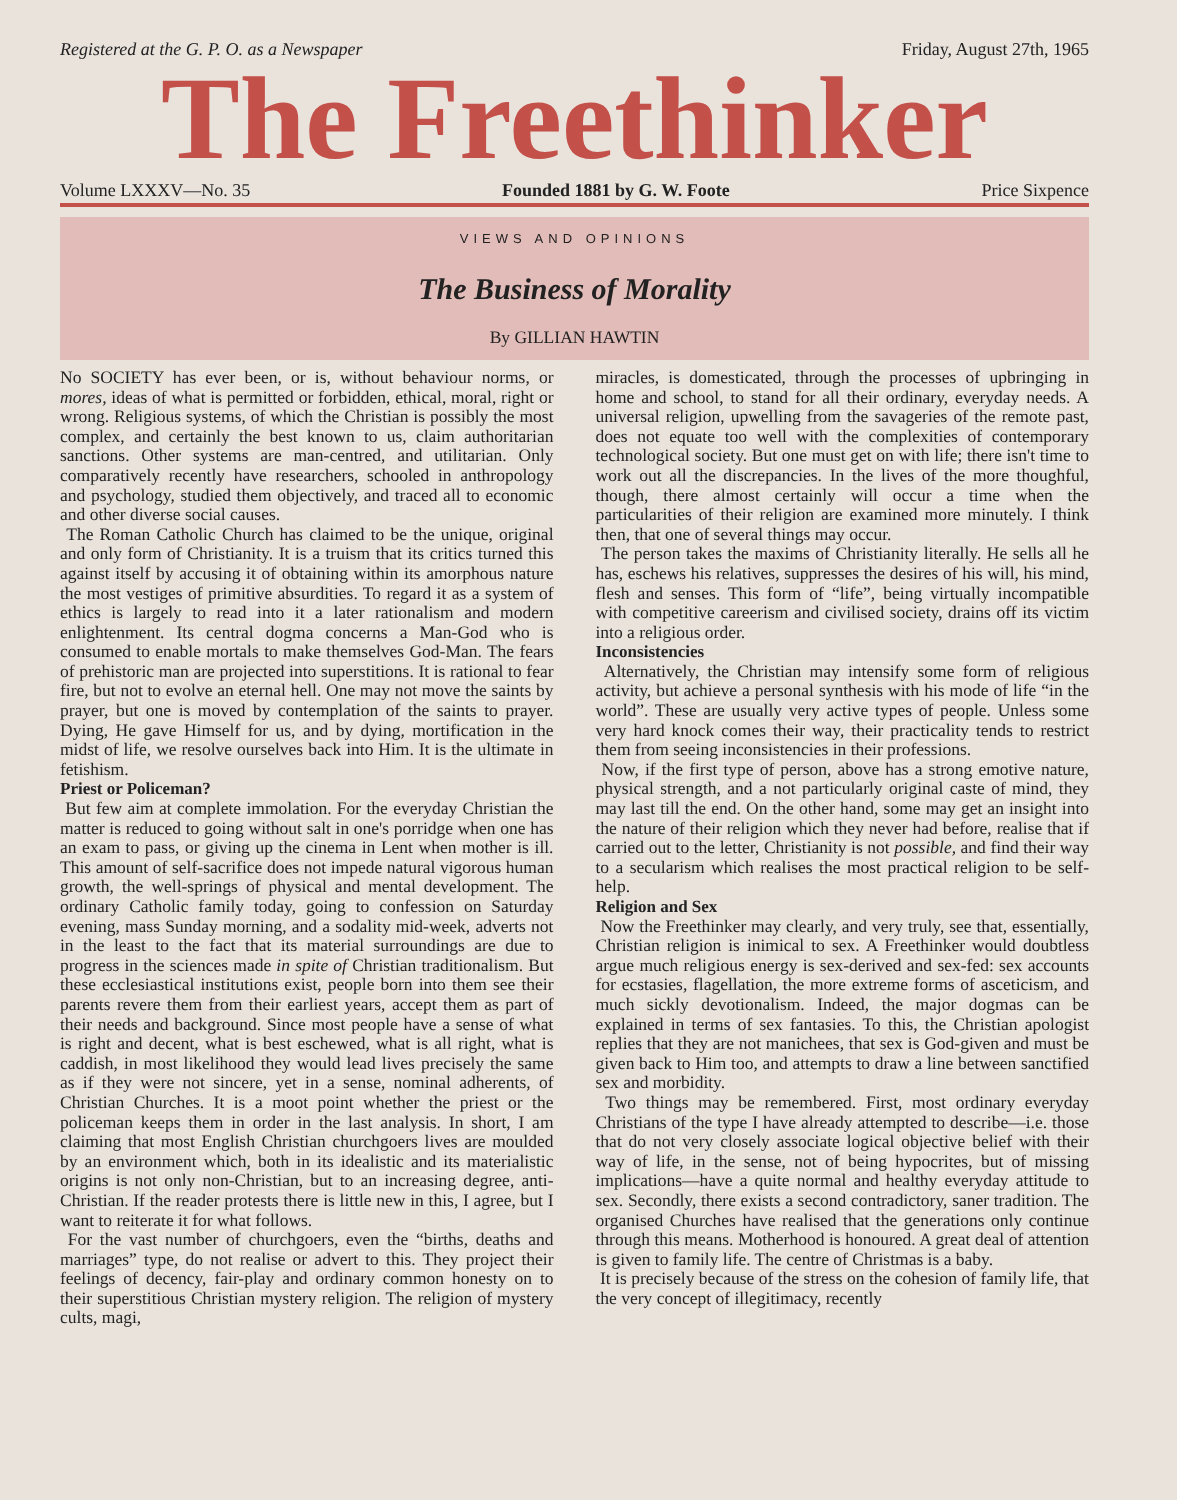Registered at the G. P. O. as a Newspaper Friday, August 27th, 1965
The Freethinker
Volume LXXXV—No. 35 Founded 1881 by G. W. Foote Price Sixpence
VIEWS AND OPINIONS
The Business of Morality
By GILLIAN HAWTIN
No SOCIETY has ever been, or is, without behaviour norms, or mores, ideas of what is permitted or forbidden, ethical, moral, right or wrong. Religious systems, of which the Christian is possibly the most complex, and certainly the best known to us, claim authoritarian sanctions. Other systems are man-centred, and utilitarian. Only comparatively recently have researchers, schooled in anthropology and psychology, studied them objectively, and traced all to economic and other diverse social causes.
The Roman Catholic Church has claimed to be the unique, original and only form of Christianity. It is a truism that its critics turned this against itself by accusing it of obtaining within its amorphous nature the most vestiges of primitive absurdities. To regard it as a system of ethics is largely to read into it a later rationalism and modern enlightenment. Its central dogma concerns a Man-God who is consumed to enable mortals to make themselves God-Man. The fears of prehistoric man are projected into superstitions. It is rational to fear fire, but not to evolve an eternal hell. One may not move the saints by prayer, but one is moved by contemplation of the saints to prayer. Dying, He gave Himself for us, and by dying, mortification in the midst of life, we resolve ourselves back into Him. It is the ultimate in fetishism.
Priest or Policeman?
But few aim at complete immolation. For the everyday Christian the matter is reduced to going without salt in one's porridge when one has an exam to pass, or giving up the cinema in Lent when mother is ill. This amount of self-sacrifice does not impede natural vigorous human growth, the well-springs of physical and mental development. The ordinary Catholic family today, going to confession on Saturday evening, mass Sunday morning, and a sodality mid-week, adverts not in the least to the fact that its material surroundings are due to progress in the sciences made in spite of Christian traditionalism. But these ecclesiastical institutions exist, people born into them see their parents revere them from their earliest years, accept them as part of their needs and background. Since most people have a sense of what is right and decent, what is best eschewed, what is all right, what is caddish, in most likelihood they would lead lives precisely the same as if they were not sincere, yet in a sense, nominal adherents, of Christian Churches. It is a moot point whether the priest or the policeman keeps them in order in the last analysis. In short, I am claiming that most English Christian churchgoers lives are moulded by an environment which, both in its idealistic and its materialistic origins is not only non-Christian, but to an increasing degree, anti-Christian. If the reader protests there is little new in this, I agree, but I want to reiterate it for what follows.
For the vast number of churchgoers, even the “births, deaths and marriages” type, do not realise or advert to this. They project their feelings of decency, fair-play and ordinary common honesty on to their superstitious Christian mystery religion. The religion of mystery cults, magi,
miracles, is domesticated, through the processes of upbringing in home and school, to stand for all their ordinary, everyday needs. A universal religion, upwelling from the savageries of the remote past, does not equate too well with the complexities of contemporary technological society. But one must get on with life; there isn't time to work out all the discrepancies. In the lives of the more thoughful, though, there almost certainly will occur a time when the particularities of their religion are examined more minutely. I think then, that one of several things may occur.
The person takes the maxims of Christianity literally. He sells all he has, eschews his relatives, suppresses the desires of his will, his mind, flesh and senses. This form of “life”, being virtually incompatible with competitive careerism and civilised society, drains off its victim into a religious order.
Inconsistencies
Alternatively, the Christian may intensify some form of religious activity, but achieve a personal synthesis with his mode of life “in the world”. These are usually very active types of people. Unless some very hard knock comes their way, their practicality tends to restrict them from seeing inconsistencies in their professions.
Now, if the first type of person, above has a strong emotive nature, physical strength, and a not particularly original caste of mind, they may last till the end. On the other hand, some may get an insight into the nature of their religion which they never had before, realise that if carried out to the letter, Christianity is not possible, and find their way to a secularism which realises the most practical religion to be self-help.
Religion and Sex
Now the Freethinker may clearly, and very truly, see that, essentially, Christian religion is inimical to sex. A Freethinker would doubtless argue much religious energy is sex-derived and sex-fed: sex accounts for ecstasies, flagellation, the more extreme forms of asceticism, and much sickly devotionalism. Indeed, the major dogmas can be explained in terms of sex fantasies. To this, the Christian apologist replies that they are not manichees, that sex is God-given and must be given back to Him too, and attempts to draw a line between sanctified sex and morbidity.
Two things may be remembered. First, most ordinary everyday Christians of the type I have already attempted to describe—i.e. those that do not very closely associate logical objective belief with their way of life, in the sense, not of being hypocrites, but of missing implications—have a quite normal and healthy everyday attitude to sex. Secondly, there exists a second contradictory, saner tradition. The organised Churches have realised that the generations only continue through this means. Motherhood is honoured. A great deal of attention is given to family life. The centre of Christmas is a baby.
It is precisely because of the stress on the cohesion of family life, that the very concept of illegitimacy, recently